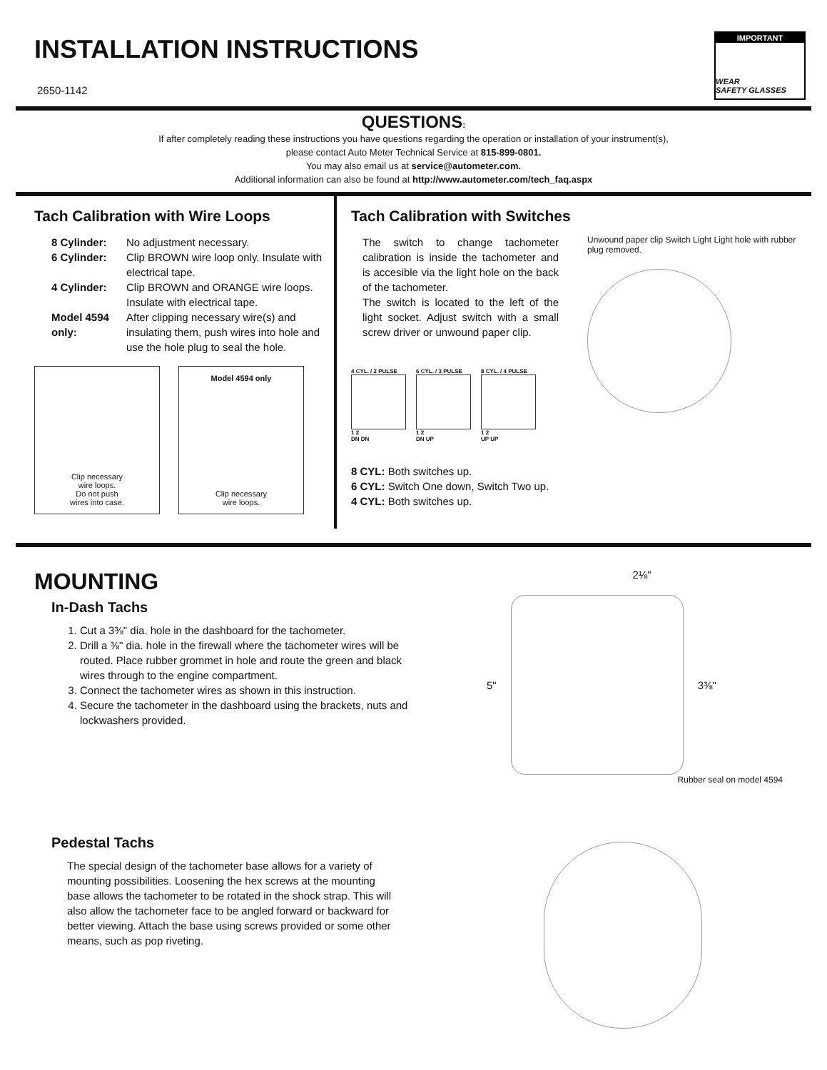IMPORTANT
WEAR
SAFETY GLASSES
INSTALLATION INSTRUCTIONS
2650-1142
QUESTIONS:
If after completely reading these instructions you have questions regarding the operation or installation of your instrument(s),
please contact Auto Meter Technical Service at 815-899-0801.
You may also email us at service@autometer.com.
Additional information can also be found at http://www.autometer.com/tech_faq.aspx
Tach Calibration with Wire Loops
8 Cylinder: No adjustment necessary.
6 Cylinder: Clip BROWN wire loop only. Insulate with electrical tape.
4 Cylinder: Clip BROWN and ORANGE wire loops. Insulate with electrical tape.
Model 4594 only: After clipping necessary wire(s) and insulating them, push wires into hole and use the hole plug to seal the hole.
Clip necessary
wire loops.
Do not push
wires into case.
Model 4594 only
Clip necessary
wire loops.
Tach Calibration with Switches
The switch to change tachometer calibration is inside the tachometer and is accesible via the light hole on the back of the tachometer.
The switch is located to the left of the light socket. Adjust switch with a small screw driver or unwound paper clip.
4 CYL. / 2 PULSE
1 2
DN DN
6 CYL. / 3 PULSE
1 2
DN UP
8 CYL. / 4 PULSE
1 2
UP UP
Unwound paper clip Switch Light Light hole with rubber plug removed.
8 CYL: Both switches up.
6 CYL: Switch One down, Switch Two up.
4 CYL: Both switches up.
MOUNTING
In-Dash Tachs
1. Cut a 3⅜" dia. hole in the dashboard for the tachometer.
2. Drill a ⅜" dia. hole in the firewall where the tachometer wires will be routed. Place rubber grommet in hole and route the green and black wires through to the engine compartment.
3. Connect the tachometer wires as shown in this instruction.
4. Secure the tachometer in the dashboard using the brackets, nuts and lockwashers provided.
Pedestal Tachs
The special design of the tachometer base allows for a variety of mounting possibilities. Loosening the hex screws at the mounting base allows the tachometer to be rotated in the shock strap. This will also allow the tachometer face to be angled forward or backward for better viewing. Attach the base using screws provided or some other means, such as pop riveting.
2⅛"
5" 3⅜"
Rubber seal on model 4594